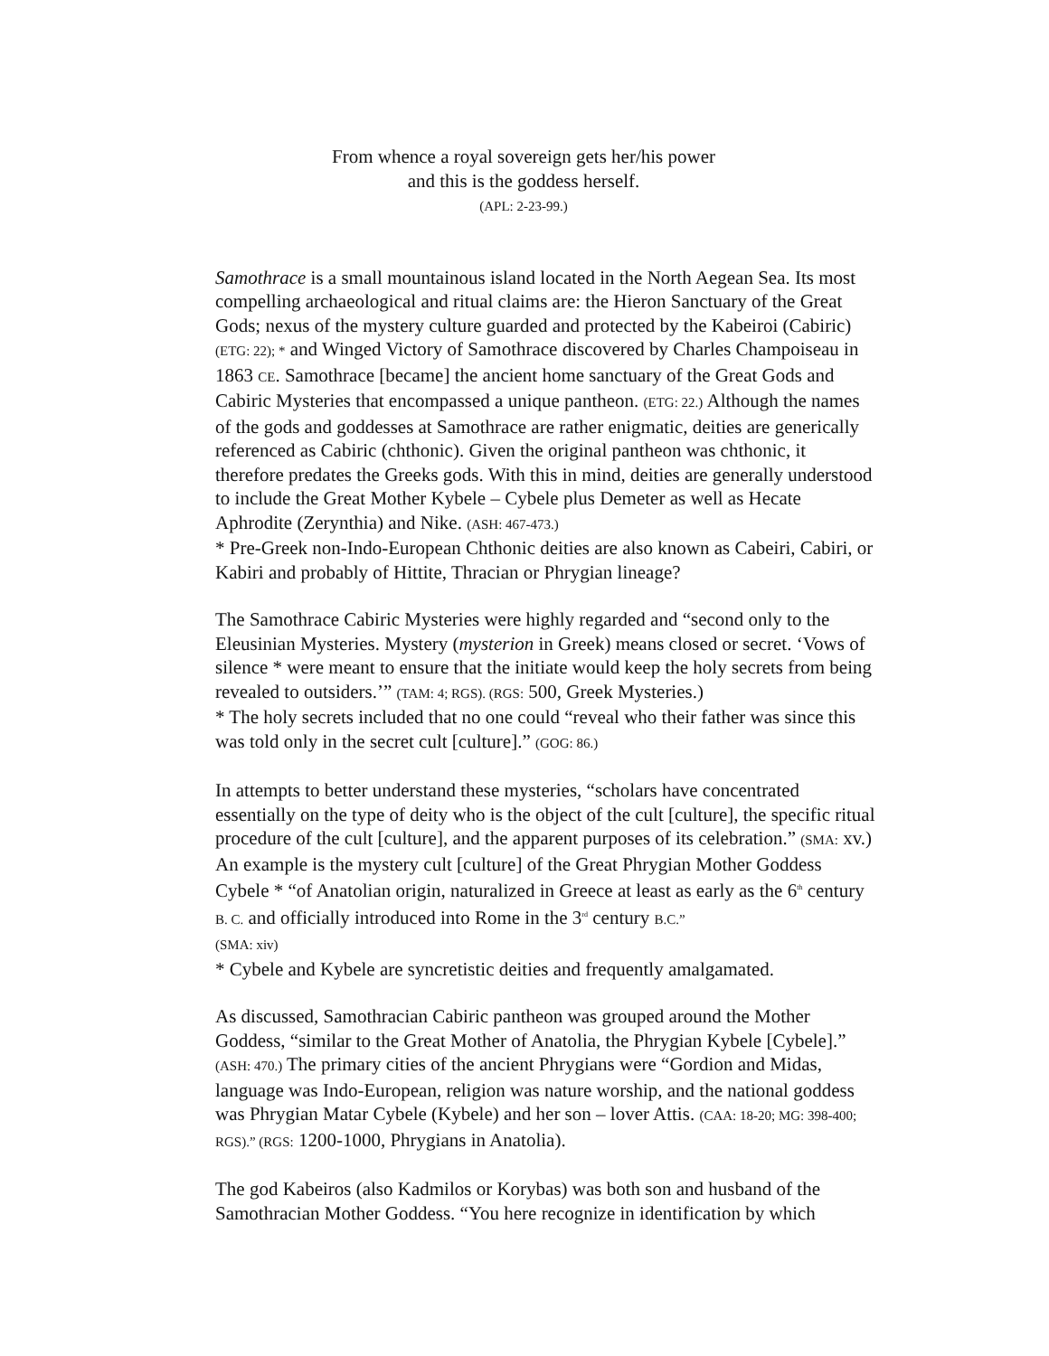From whence a royal sovereign gets her/his power
and this is the goddess herself.
(APL: 2-23-99.)
Samothrace is a small mountainous island located in the North Aegean Sea. Its most compelling archaeological and ritual claims are: the Hieron Sanctuary of the Great Gods; nexus of the mystery culture guarded and protected by the Kabeiroi (Cabiric) (ETG: 22); * and Winged Victory of Samothrace discovered by Charles Champoiseau in 1863 CE. Samothrace [became] the ancient home sanctuary of the Great Gods and Cabiric Mysteries that encompassed a unique pantheon. (ETG: 22.) Although the names of the gods and goddesses at Samothrace are rather enigmatic, deities are generically referenced as Cabiric (chthonic). Given the original pantheon was chthonic, it therefore predates the Greeks gods. With this in mind, deities are generally understood to include the Great Mother Kybele – Cybele plus Demeter as well as Hecate Aphrodite (Zerynthia) and Nike. (ASH: 467-473.)
* Pre-Greek non-Indo-European Chthonic deities are also known as Cabeiri, Cabiri, or Kabiri and probably of Hittite, Thracian or Phrygian lineage?
The Samothrace Cabiric Mysteries were highly regarded and “second only to the Eleusinian Mysteries. Mystery (mysterion in Greek) means closed or secret. ‘Vows of silence * were meant to ensure that the initiate would keep the holy secrets from being revealed to outsiders.’” (TAM: 4; RGS). (RGS: 500, Greek Mysteries.)
* The holy secrets included that no one could “reveal who their father was since this was told only in the secret cult [culture].” (GOG: 86.)
In attempts to better understand these mysteries, “scholars have concentrated essentially on the type of deity who is the object of the cult [culture], the specific ritual procedure of the cult [culture], and the apparent purposes of its celebration.” (SMA: xv.) An example is the mystery cult [culture] of the Great Phrygian Mother Goddess Cybele * “of Anatolian origin, naturalized in Greece at least as early as the 6<sup>th</sup> century B. C. and officially introduced into Rome in the 3<sup>rd</sup> century B.C.”
(SMA: xiv)
* Cybele and Kybele are syncretistic deities and frequently amalgamated.
As discussed, Samothracian Cabiric pantheon was grouped around the Mother Goddess, “similar to the Great Mother of Anatolia, the Phrygian Kybele [Cybele].” (ASH: 470.) The primary cities of the ancient Phrygians were “Gordion and Midas, language was Indo-European, religion was nature worship, and the national goddess was Phrygian Matar Cybele (Kybele) and her son – lover Attis. (CAA: 18-20; MG: 398-400; RGS).” (RGS: 1200-1000, Phrygians in Anatolia).
The god Kabeiros (also Kadmilos or Korybas) was both son and husband of the Samothracian Mother Goddess. “You here recognize in identification by which